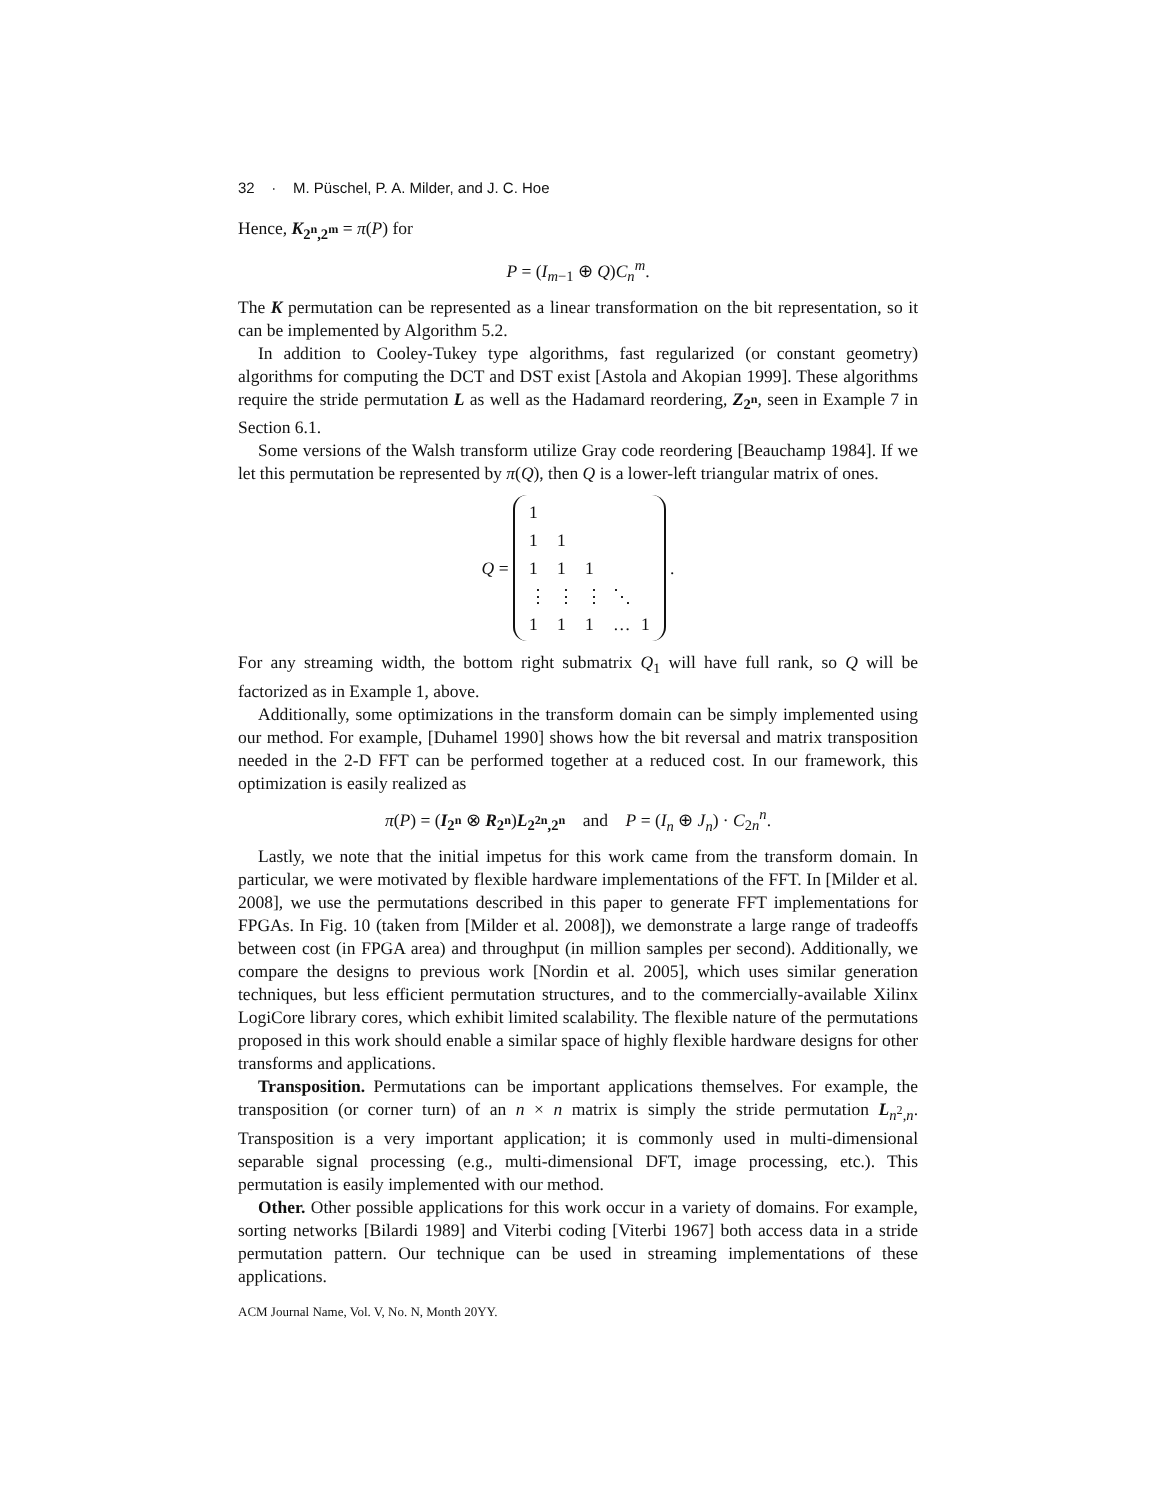32 · M. Püschel, P. A. Milder, and J. C. Hoe
Hence, K<sub>2<sup>n</sup>,2<sup>m</sup></sub> = π(P) for
P = (I<sub>m−1</sub> ⊕ Q)C<sub>n</sub><sup>m</sup>.
The K permutation can be represented as a linear transformation on the bit representation, so it can be implemented by Algorithm 5.2.
In addition to Cooley-Tukey type algorithms, fast regularized (or constant geometry) algorithms for computing the DCT and DST exist [Astola and Akopian 1999]. These algorithms require the stride permutation L as well as the Hadamard reordering, Z<sub>2<sup>n</sup></sub>, seen in Example 7 in Section 6.1.
Some versions of the Walsh transform utilize Gray code reordering [Beauchamp 1984]. If we let this permutation be represented by π(Q), then Q is a lower-left triangular matrix of ones.
Q =
| 1 | | | | |
| 1 | 1 | | | |
| 1 | 1 | 1 | | |
| ⋮ | ⋮ | ⋮ | ⋱ | |
| 1 | 1 | 1 | … | 1 |
.
For any streaming width, the bottom right submatrix Q<sub>1</sub> will have full rank, so Q will be factorized as in Example 1, above.
Additionally, some optimizations in the transform domain can be simply implemented using our method. For example, [Duhamel 1990] shows how the bit reversal and matrix transposition needed in the 2-D FFT can be performed together at a reduced cost. In our framework, this optimization is easily realized as
π(P) = (I<sub>2<sup>n</sup></sub> ⊗ R<sub>2<sup>n</sup></sub>)L<sub>2<sup>2n</sup>,2<sup>n</sup></sub> and P = (I<sub>n</sub> ⊕ J<sub>n</sub>) · C<sub>2n</sub><sup>n</sup>.
Lastly, we note that the initial impetus for this work came from the transform domain. In particular, we were motivated by flexible hardware implementations of the FFT. In [Milder et al. 2008], we use the permutations described in this paper to generate FFT implementations for FPGAs. In Fig. 10 (taken from [Milder et al. 2008]), we demonstrate a large range of tradeoffs between cost (in FPGA area) and throughput (in million samples per second). Additionally, we compare the designs to previous work [Nordin et al. 2005], which uses similar generation techniques, but less efficient permutation structures, and to the commercially-available Xilinx LogiCore library cores, which exhibit limited scalability. The flexible nature of the permutations proposed in this work should enable a similar space of highly flexible hardware designs for other transforms and applications.
Transposition. Permutations can be important applications themselves. For example, the transposition (or corner turn) of an n × n matrix is simply the stride permutation L<sub>n<sup>2</sup>,n</sub>. Transposition is a very important application; it is commonly used in multi-dimensional separable signal processing (e.g., multi-dimensional DFT, image processing, etc.). This permutation is easily implemented with our method.
Other. Other possible applications for this work occur in a variety of domains. For example, sorting networks [Bilardi 1989] and Viterbi coding [Viterbi 1967] both access data in a stride permutation pattern. Our technique can be used in streaming implementations of these applications.
ACM Journal Name, Vol. V, No. N, Month 20YY.